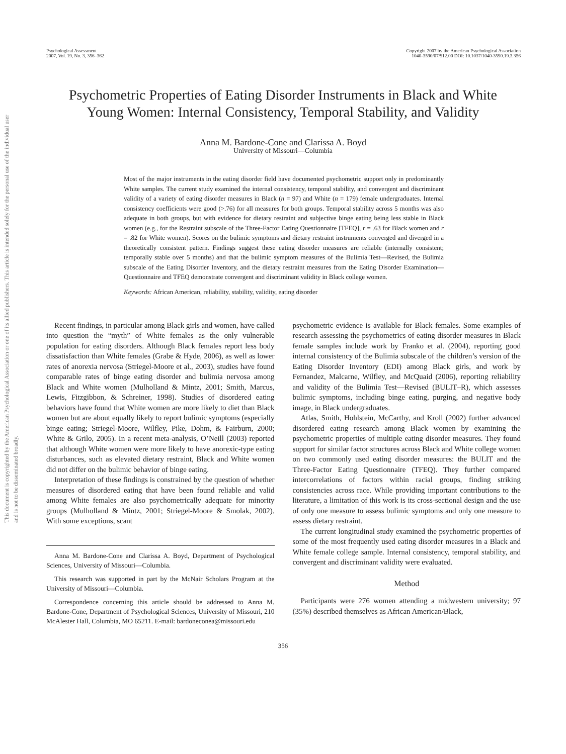This document is copyrighted by the American Psychological Association or one of its allied publishers. This article is intended solely for the personal use of the individual user and is not to be disseminated broadly.
Psychological Assessment
2007, Vol. 19, No. 3, 356–362
Copyright 2007 by the American Psychological Association
1040-3590/07/$12.00 DOI: 10.1037/1040-3590.19.3.356
Psychometric Properties of Eating Disorder Instruments in Black and White Young Women: Internal Consistency, Temporal Stability, and Validity
Anna M. Bardone-Cone and Clarissa A. Boyd
University of Missouri—Columbia
Most of the major instruments in the eating disorder field have documented psychometric support only in predominantly White samples. The current study examined the internal consistency, temporal stability, and convergent and discriminant validity of a variety of eating disorder measures in Black (n = 97) and White (n = 179) female undergraduates. Internal consistency coefficients were good (>.76) for all measures for both groups. Temporal stability across 5 months was also adequate in both groups, but with evidence for dietary restraint and subjective binge eating being less stable in Black women (e.g., for the Restraint subscale of the Three-Factor Eating Questionnaire [TFEQ], r = .63 for Black women and r = .82 for White women). Scores on the bulimic symptoms and dietary restraint instruments converged and diverged in a theoretically consistent pattern. Findings suggest these eating disorder measures are reliable (internally consistent; temporally stable over 5 months) and that the bulimic symptom measures of the Bulimia Test—Revised, the Bulimia subscale of the Eating Disorder Inventory, and the dietary restraint measures from the Eating Disorder Examination—Questionnaire and TFEQ demonstrate convergent and discriminant validity in Black college women.
Keywords: African American, reliability, stability, validity, eating disorder
Recent findings, in particular among Black girls and women, have called into question the “myth” of White females as the only vulnerable population for eating disorders. Although Black females report less body dissatisfaction than White females (Grabe & Hyde, 2006), as well as lower rates of anorexia nervosa (Striegel-Moore et al., 2003), studies have found comparable rates of binge eating disorder and bulimia nervosa among Black and White women (Mulholland & Mintz, 2001; Smith, Marcus, Lewis, Fitzgibbon, & Schreiner, 1998). Studies of disordered eating behaviors have found that White women are more likely to diet than Black women but are about equally likely to report bulimic symptoms (especially binge eating; Striegel-Moore, Wilfley, Pike, Dohm, & Fairburn, 2000; White & Grilo, 2005). In a recent meta-analysis, O’Neill (2003) reported that although White women were more likely to have anorexic-type eating disturbances, such as elevated dietary restraint, Black and White women did not differ on the bulimic behavior of binge eating.
Interpretation of these findings is constrained by the question of whether measures of disordered eating that have been found reliable and valid among White females are also psychometrically adequate for minority groups (Mulholland & Mintz, 2001; Striegel-Moore & Smolak, 2002). With some exceptions, scant
Anna M. Bardone-Cone and Clarissa A. Boyd, Department of Psychological Sciences, University of Missouri—Columbia.
This research was supported in part by the McNair Scholars Program at the University of Missouri—Columbia.
Correspondence concerning this article should be addressed to Anna M. Bardone-Cone, Department of Psychological Sciences, University of Missouri, 210 McAlester Hall, Columbia, MO 65211. E-mail: bardoneconea@missouri.edu
psychometric evidence is available for Black females. Some examples of research assessing the psychometrics of eating disorder measures in Black female samples include work by Franko et al. (2004), reporting good internal consistency of the Bulimia subscale of the children’s version of the Eating Disorder Inventory (EDI) among Black girls, and work by Fernandez, Malcarne, Wilfley, and McQuaid (2006), reporting reliability and validity of the Bulimia Test—Revised (BULIT–R), which assesses bulimic symptoms, including binge eating, purging, and negative body image, in Black undergraduates.
Atlas, Smith, Hohlstein, McCarthy, and Kroll (2002) further advanced disordered eating research among Black women by examining the psychometric properties of multiple eating disorder measures. They found support for similar factor structures across Black and White college women on two commonly used eating disorder measures: the BULIT and the Three-Factor Eating Questionnaire (TFEQ). They further compared intercorrelations of factors within racial groups, finding striking consistencies across race. While providing important contributions to the literature, a limitation of this work is its cross-sectional design and the use of only one measure to assess bulimic symptoms and only one measure to assess dietary restraint.
The current longitudinal study examined the psychometric properties of some of the most frequently used eating disorder measures in a Black and White female college sample. Internal consistency, temporal stability, and convergent and discriminant validity were evaluated.
Method
Participants were 276 women attending a midwestern university; 97 (35%) described themselves as African American/Black,
356